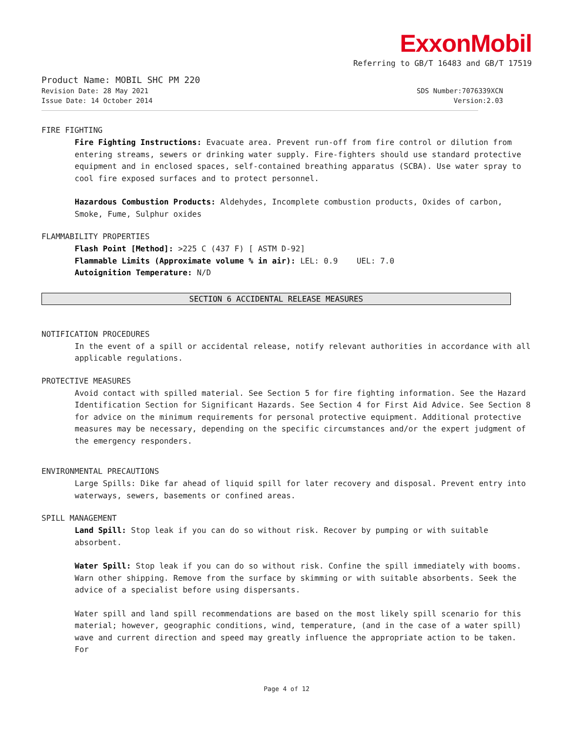ExxonMobil
Referring to GB/T 16483 and GB/T 17519
Product Name: MOBIL SHC PM 220
Revision Date: 28 May 2021 SDS Number:7076339XCN
Issue Date: 14 October 2014 Version:2.03
FIRE FIGHTING
Fire Fighting Instructions: Evacuate area. Prevent run-off from fire control or dilution from entering streams, sewers or drinking water supply. Fire-fighters should use standard protective equipment and in enclosed spaces, self-contained breathing apparatus (SCBA). Use water spray to cool fire exposed surfaces and to protect personnel.
Hazardous Combustion Products: Aldehydes, Incomplete combustion products, Oxides of carbon, Smoke, Fume, Sulphur oxides
FLAMMABILITY PROPERTIES
Flash Point [Method]: >225 C (437 F) [ ASTM D-92]
Flammable Limits (Approximate volume % in air): LEL: 0.9 UEL: 7.0
Autoignition Temperature: N/D
SECTION 6 ACCIDENTAL RELEASE MEASURES
NOTIFICATION PROCEDURES
In the event of a spill or accidental release, notify relevant authorities in accordance with all applicable regulations.
PROTECTIVE MEASURES
Avoid contact with spilled material. See Section 5 for fire fighting information. See the Hazard Identification Section for Significant Hazards. See Section 4 for First Aid Advice. See Section 8 for advice on the minimum requirements for personal protective equipment. Additional protective measures may be necessary, depending on the specific circumstances and/or the expert judgment of the emergency responders.
ENVIRONMENTAL PRECAUTIONS
Large Spills: Dike far ahead of liquid spill for later recovery and disposal. Prevent entry into waterways, sewers, basements or confined areas.
SPILL MANAGEMENT
Land Spill: Stop leak if you can do so without risk. Recover by pumping or with suitable absorbent.
Water Spill: Stop leak if you can do so without risk. Confine the spill immediately with booms. Warn other shipping. Remove from the surface by skimming or with suitable absorbents. Seek the advice of a specialist before using dispersants.
Water spill and land spill recommendations are based on the most likely spill scenario for this material; however, geographic conditions, wind, temperature, (and in the case of a water spill) wave and current direction and speed may greatly influence the appropriate action to be taken. For
Page 4 of 12